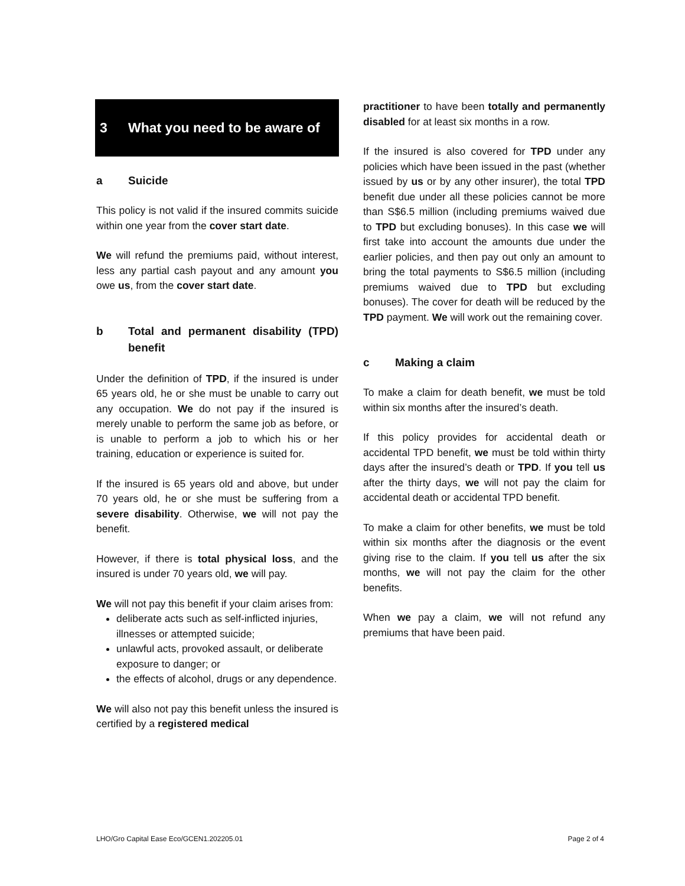3 What you need to be aware of
a Suicide
This policy is not valid if the insured commits suicide within one year from the cover start date.
We will refund the premiums paid, without interest, less any partial cash payout and any amount you owe us, from the cover start date.
b Total and permanent disability (TPD) benefit
Under the definition of TPD, if the insured is under 65 years old, he or she must be unable to carry out any occupation. We do not pay if the insured is merely unable to perform the same job as before, or is unable to perform a job to which his or her training, education or experience is suited for.
If the insured is 65 years old and above, but under 70 years old, he or she must be suffering from a severe disability. Otherwise, we will not pay the benefit.
However, if there is total physical loss, and the insured is under 70 years old, we will pay.
We will not pay this benefit if your claim arises from:
deliberate acts such as self-inflicted injuries, illnesses or attempted suicide;
unlawful acts, provoked assault, or deliberate exposure to danger; or
the effects of alcohol, drugs or any dependence.
We will also not pay this benefit unless the insured is certified by a registered medical
practitioner to have been totally and permanently disabled for at least six months in a row.
If the insured is also covered for TPD under any policies which have been issued in the past (whether issued by us or by any other insurer), the total TPD benefit due under all these policies cannot be more than S$6.5 million (including premiums waived due to TPD but excluding bonuses). In this case we will first take into account the amounts due under the earlier policies, and then pay out only an amount to bring the total payments to S$6.5 million (including premiums waived due to TPD but excluding bonuses). The cover for death will be reduced by the TPD payment. We will work out the remaining cover.
c Making a claim
To make a claim for death benefit, we must be told within six months after the insured’s death.
If this policy provides for accidental death or accidental TPD benefit, we must be told within thirty days after the insured’s death or TPD. If you tell us after the thirty days, we will not pay the claim for accidental death or accidental TPD benefit.
To make a claim for other benefits, we must be told within six months after the diagnosis or the event giving rise to the claim. If you tell us after the six months, we will not pay the claim for the other benefits.
When we pay a claim, we will not refund any premiums that have been paid.
LHO/Gro Capital Ease Eco/GCEN1.202205.01 Page 2 of 4